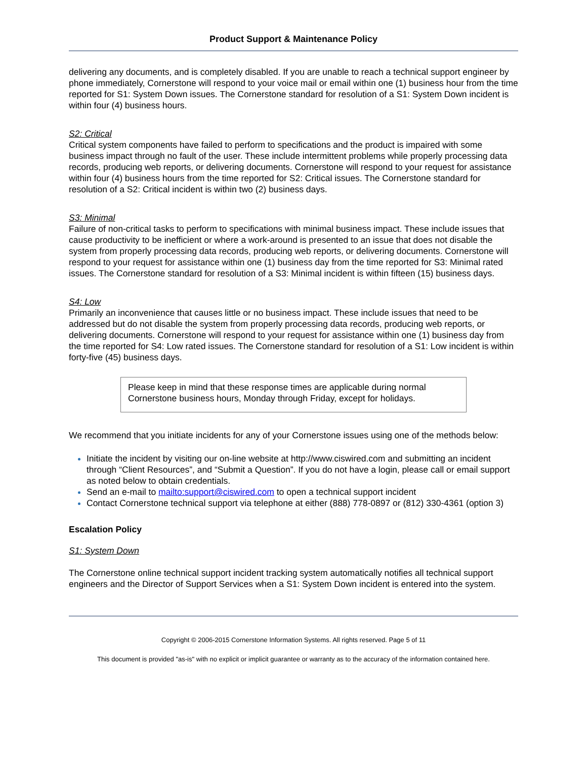Product Support & Maintenance Policy
delivering any documents, and is completely disabled. If you are unable to reach a technical support engineer by phone immediately, Cornerstone will respond to your voice mail or email within one (1) business hour from the time reported for S1: System Down issues. The Cornerstone standard for resolution of a S1: System Down incident is within four (4) business hours.
S2: Critical
Critical system components have failed to perform to specifications and the product is impaired with some business impact through no fault of the user. These include intermittent problems while properly processing data records, producing web reports, or delivering documents. Cornerstone will respond to your request for assistance within four (4) business hours from the time reported for S2: Critical issues. The Cornerstone standard for resolution of a S2: Critical incident is within two (2) business days.
S3: Minimal
Failure of non-critical tasks to perform to specifications with minimal business impact. These include issues that cause productivity to be inefficient or where a work-around is presented to an issue that does not disable the system from properly processing data records, producing web reports, or delivering documents. Cornerstone will respond to your request for assistance within one (1) business day from the time reported for S3: Minimal rated issues. The Cornerstone standard for resolution of a S3: Minimal incident is within fifteen (15) business days.
S4: Low
Primarily an inconvenience that causes little or no business impact. These include issues that need to be addressed but do not disable the system from properly processing data records, producing web reports, or delivering documents. Cornerstone will respond to your request for assistance within one (1) business day from the time reported for S4: Low rated issues. The Cornerstone standard for resolution of a S1: Low incident is within forty-five (45) business days.
Please keep in mind that these response times are applicable during normal Cornerstone business hours, Monday through Friday, except for holidays.
We recommend that you initiate incidents for any of your Cornerstone issues using one of the methods below:
Initiate the incident by visiting our on-line website at http://www.ciswired.com and submitting an incident through “Client Resources”, and “Submit a Question”. If you do not have a login, please call or email support as noted below to obtain credentials.
Send an e-mail to mailto:support@ciswired.com to open a technical support incident
Contact Cornerstone technical support via telephone at either (888) 778-0897 or (812) 330-4361 (option 3)
Escalation Policy
S1: System Down
The Cornerstone online technical support incident tracking system automatically notifies all technical support engineers and the Director of Support Services when a S1: System Down incident is entered into the system.
Copyright © 2006-2015 Cornerstone Information Systems. All rights reserved. Page 5 of 11
This document is provided "as-is" with no explicit or implicit guarantee or warranty as to the accuracy of the information contained here.